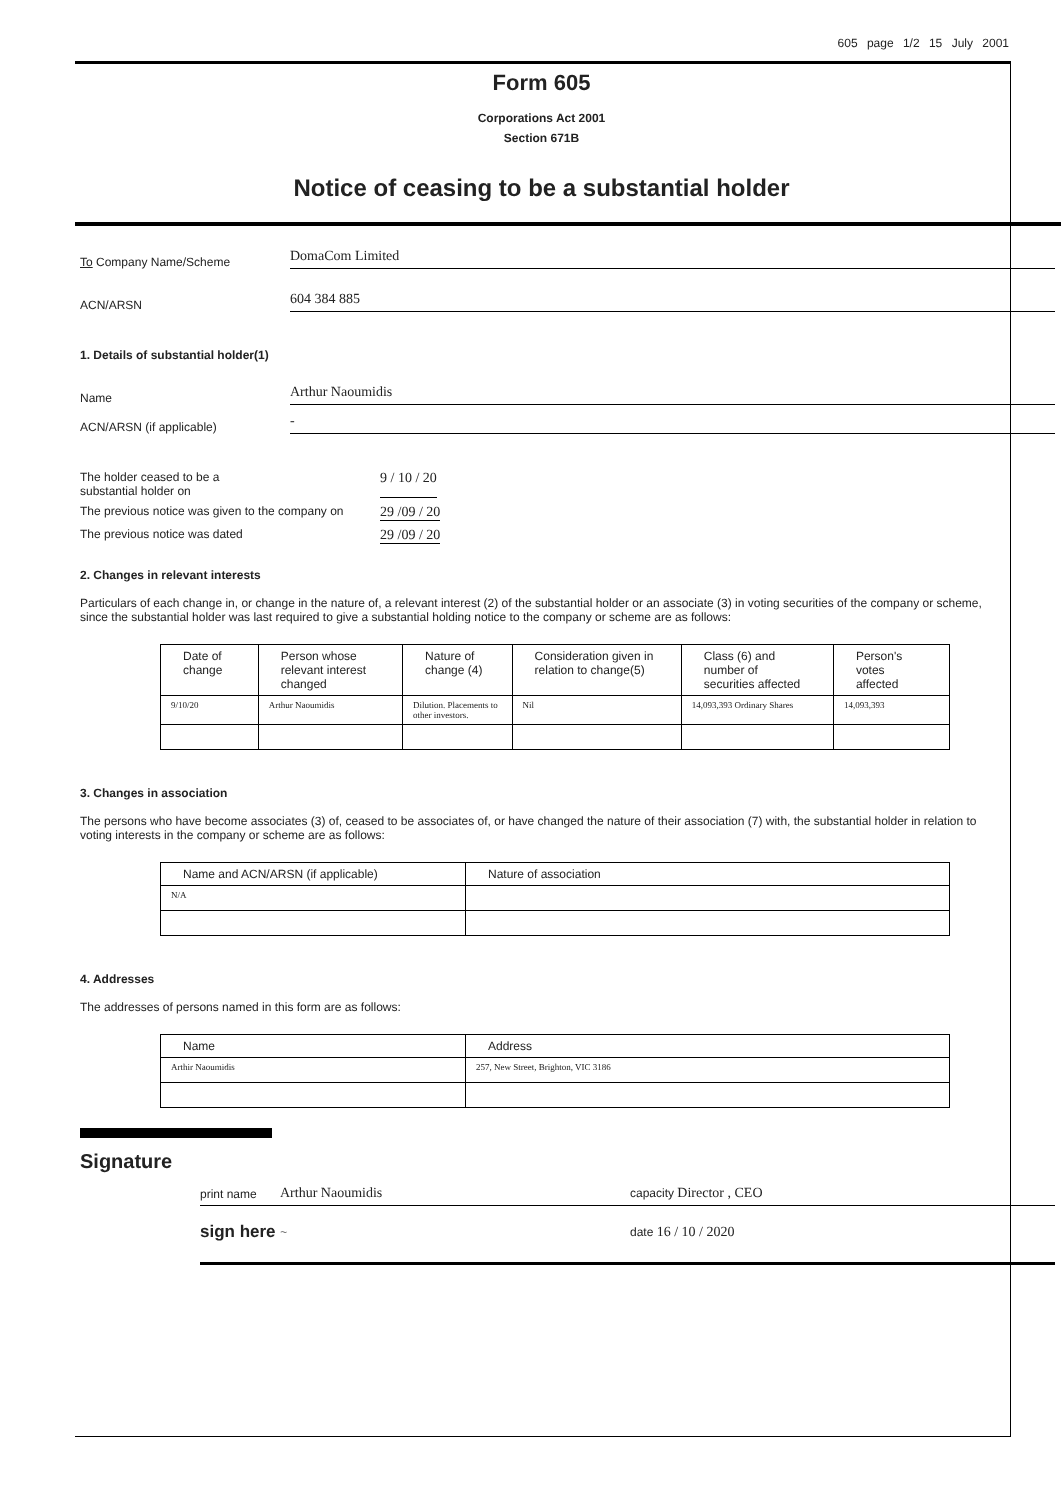605 page 1/2 15 July 2001
Form 605
Corporations Act 2001
Section 671B
Notice of ceasing to be a substantial holder
To Company Name/Scheme DomaCom Limited
ACN/ARSN 604 384 885
1. Details of substantial holder(1)
Name Arthur Naoumidis
ACN/ARSN (if applicable) -
The holder ceased to be a
substantial holder on 9 / 10 / 20
The previous notice was given to the company on 29 /09 / 20
The previous notice was dated 29 /09 / 20
2. Changes in relevant interests
Particulars of each change in, or change in the nature of, a relevant interest (2) of the substantial holder or an associate (3) in voting securities of the company or scheme, since the substantial holder was last required to give a substantial holding notice to the company or scheme are as follows:
| Date of change | Person whose relevant interest changed | Nature of change (4) | Consideration given in relation to change(5) | Class (6) and number of securities affected | Person's votes affected |
| --- | --- | --- | --- | --- | --- |
| 9/10/20 | Arthur Naoumidis | Dilution. Placements to other investors. | Nil | 14,093,393 Ordinary Shares | 14,093,393 |
3. Changes in association
The persons who have become associates (3) of, ceased to be associates of, or have changed the nature of their association (7) with, the substantial holder in relation to voting interests in the company or scheme are as follows:
| Name and ACN/ARSN (if applicable) | Nature of association |
| --- | --- |
| N/A | |
4. Addresses
The addresses of persons named in this form are as follows:
| Name | Address |
| --- | --- |
| Arthir Naoumidis | 257, New Street, Brighton, VIC 3186 |
Signature
print name Arthur Naoumidis capacity Director , CEO
sign here ~ date 16 / 10 / 2020